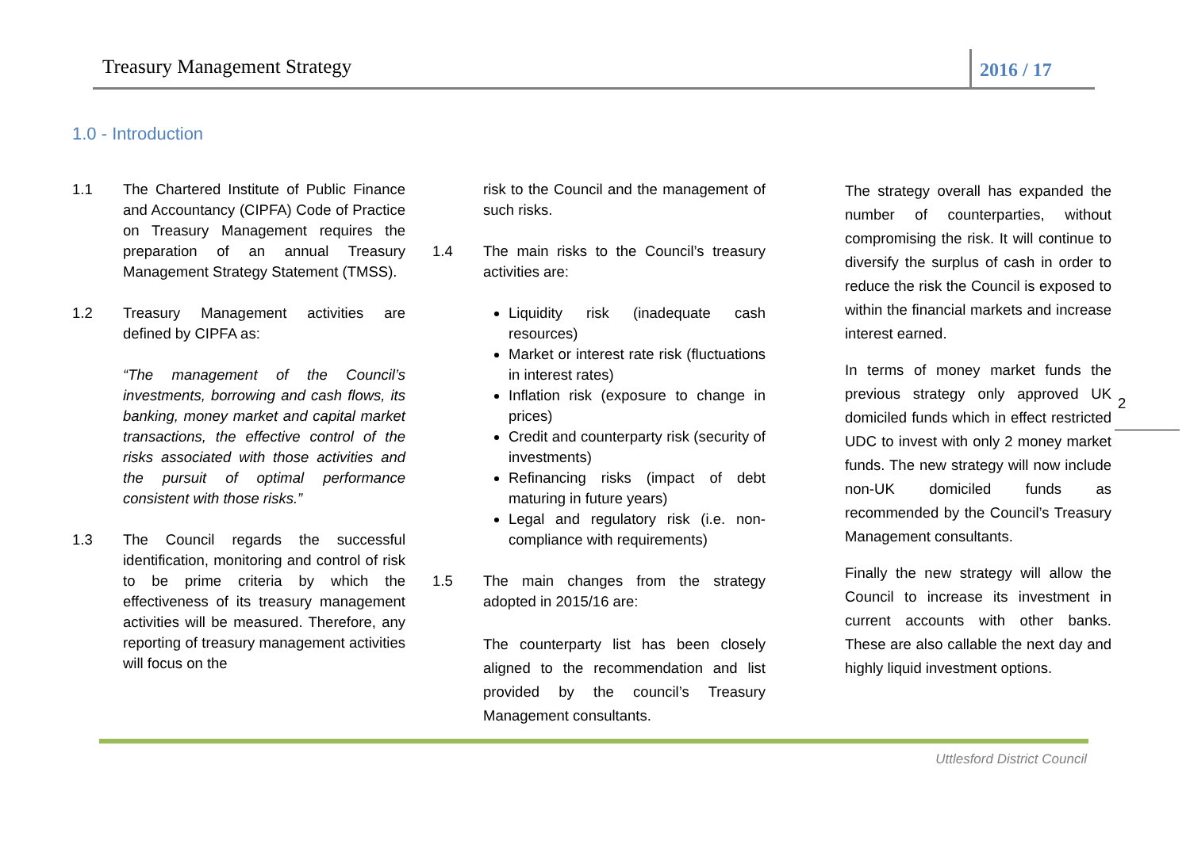Treasury Management Strategy 2016 / 17
1.0 - Introduction
1.1 The Chartered Institute of Public Finance and Accountancy (CIPFA) Code of Practice on Treasury Management requires the preparation of an annual Treasury Management Strategy Statement (TMSS).
1.2 Treasury Management activities are defined by CIPFA as:
“The management of the Council’s investments, borrowing and cash flows, its banking, money market and capital market transactions, the effective control of the risks associated with those activities and the pursuit of optimal performance consistent with those risks.”
1.3 The Council regards the successful identification, monitoring and control of risk to be prime criteria by which the effectiveness of its treasury management activities will be measured. Therefore, any reporting of treasury management activities will focus on the
risk to the Council and the management of such risks.
1.4 The main risks to the Council’s treasury activities are:
Liquidity risk (inadequate cash resources)
Market or interest rate risk (fluctuations in interest rates)
Inflation risk (exposure to change in prices)
Credit and counterparty risk (security of investments)
Refinancing risks (impact of debt maturing in future years)
Legal and regulatory risk (i.e. non-compliance with requirements)
1.5 The main changes from the strategy adopted in 2015/16 are:
The counterparty list has been closely aligned to the recommendation and list provided by the council’s Treasury Management consultants.
The strategy overall has expanded the number of counterparties, without compromising the risk. It will continue to diversify the surplus of cash in order to reduce the risk the Council is exposed to within the financial markets and increase interest earned.
In terms of money market funds the previous strategy only approved UK domiciled funds which in effect restricted UDC to invest with only 2 money market funds. The new strategy will now include non-UK domiciled funds as recommended by the Council’s Treasury Management consultants.
Finally the new strategy will allow the Council to increase its investment in current accounts with other banks. These are also callable the next day and highly liquid investment options.
2
Uttlesford District Council